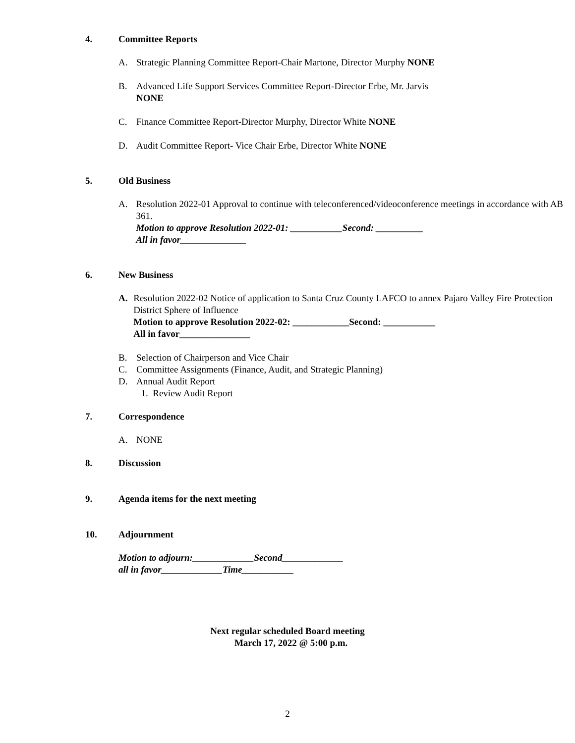4. Committee Reports
A. Strategic Planning Committee Report-Chair Martone, Director Murphy NONE
B. Advanced Life Support Services Committee Report-Director Erbe, Mr. Jarvis
NONE
C. Finance Committee Report-Director Murphy, Director White NONE
D. Audit Committee Report- Vice Chair Erbe, Director White NONE
5. Old Business
A. Resolution 2022-01 Approval to continue with teleconferenced/videoconference meetings in accordance with AB 361.
Motion to approve Resolution 2022-01: ___________Second: __________
All in favor______________
6. New Business
A. Resolution 2022-02 Notice of application to Santa Cruz County LAFCO to annex Pajaro Valley Fire Protection District Sphere of Influence
Motion to approve Resolution 2022-02: ____________Second: ___________
All in favor_______________
B. Selection of Chairperson and Vice Chair
C. Committee Assignments (Finance, Audit, and Strategic Planning)
D. Annual Audit Report
1. Review Audit Report
7. Correspondence
A. NONE
8. Discussion
9. Agenda items for the next meeting
10. Adjournment
Motion to adjourn:_____________Second_____________
all in favor_____________Time___________
Next regular scheduled Board meeting
March 17, 2022 @ 5:00 p.m.
2